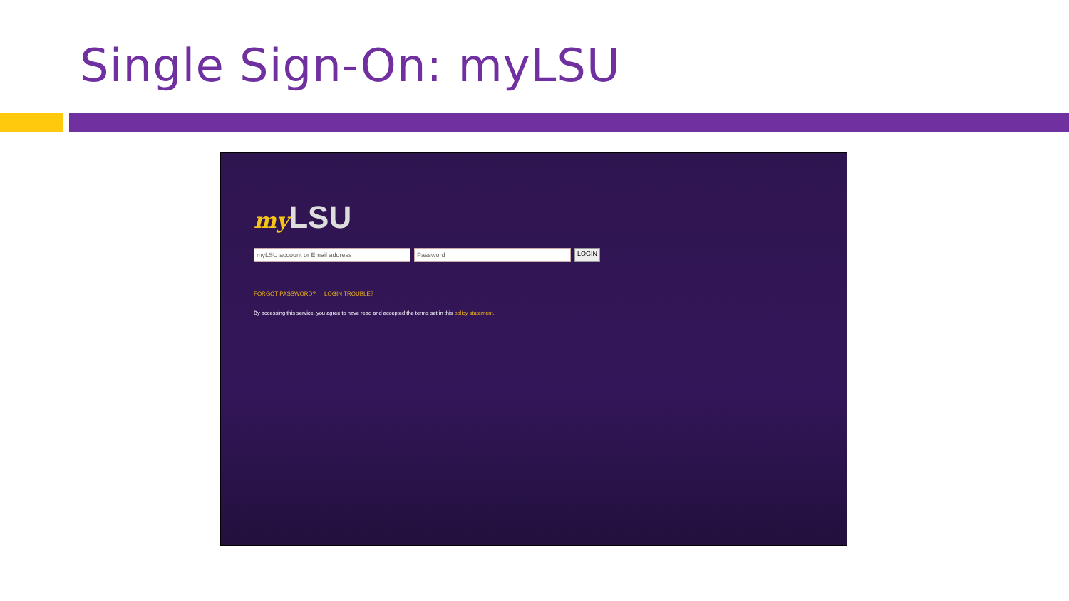Single Sign-On: myLSU
my LSU
myLSU account or Email address Password
LOGIN
FORGOT PASSWORD? LOGIN TROUBLE?
By accessing this service, you agree to have read and accepted the terms set in this policy statement.